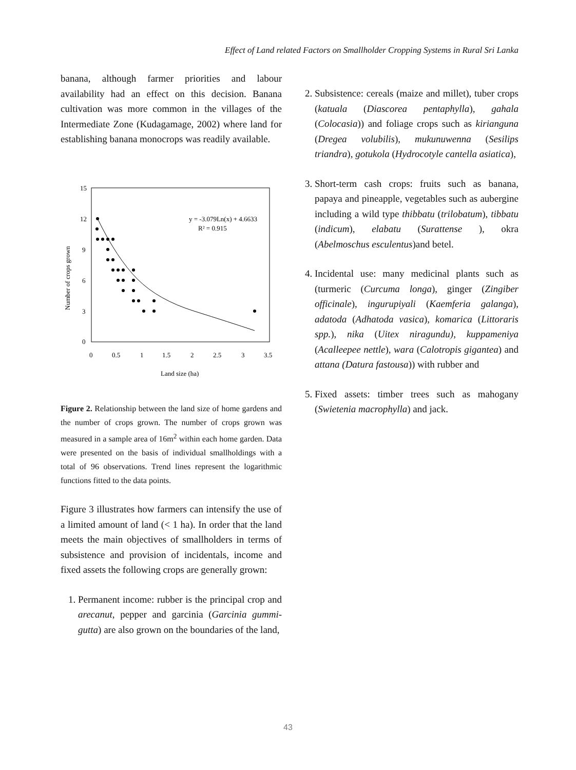Effect of Land related Factors on Smallholder Cropping Systems in Rural Sri Lanka
banana, although farmer priorities and labour availability had an effect on this decision. Banana cultivation was more common in the villages of the Intermediate Zone (Kudagamage, 2002) where land for establishing banana monocrops was readily available.
Number of crops grown
15
12
9
6
3
0
0
0.5
1
1.5
2
2.5
3
3.5
Land size (ha)
y = -3.079Ln(x) + 4.6633
R² = 0.915
Figure 2. Relationship between the land size of home gardens and the number of crops grown. The number of crops grown was measured in a sample area of 16m<sup>2</sup> within each home garden. Data were presented on the basis of individual smallholdings with a total of 96 observations. Trend lines represent the logarithmic functions fitted to the data points.
Figure 3 illustrates how farmers can intensify the use of a limited amount of land (< 1 ha). In order that the land meets the main objectives of smallholders in terms of subsistence and provision of incidentals, income and fixed assets the following crops are generally grown:
1. Permanent income: rubber is the principal crop and arecanut, pepper and garcinia (Garcinia gummi-gutta) are also grown on the boundaries of the land,
2. Subsistence: cereals (maize and millet), tuber crops (katuala (Diascorea pentaphylla), gahala (Colocasia)) and foliage crops such as kirianguna (Dregea volubilis), mukunuwenna (Sesilips triandra), gotukola (Hydrocotyle cantella asiatica),
3. Short-term cash crops: fruits such as banana, papaya and pineapple, vegetables such as aubergine including a wild type thibbatu (trilobatum), tibbatu (indicum), elabatu (Surattense ), okra (Abelmoschus esculentus)and betel.
4. Incidental use: many medicinal plants such as (turmeric (Curcuma longa), ginger (Zingiber officinale), ingurupiyali (Kaemferia galanga), adatoda (Adhatoda vasica), komarica (Littoraris spp.), nika (Uitex niragundu), kuppameniya (Acalleepee nettle), wara (Calotropis gigantea) and attana (Datura fastousa)) with rubber and
5. Fixed assets: timber trees such as mahogany (Swietenia macrophylla) and jack.
43